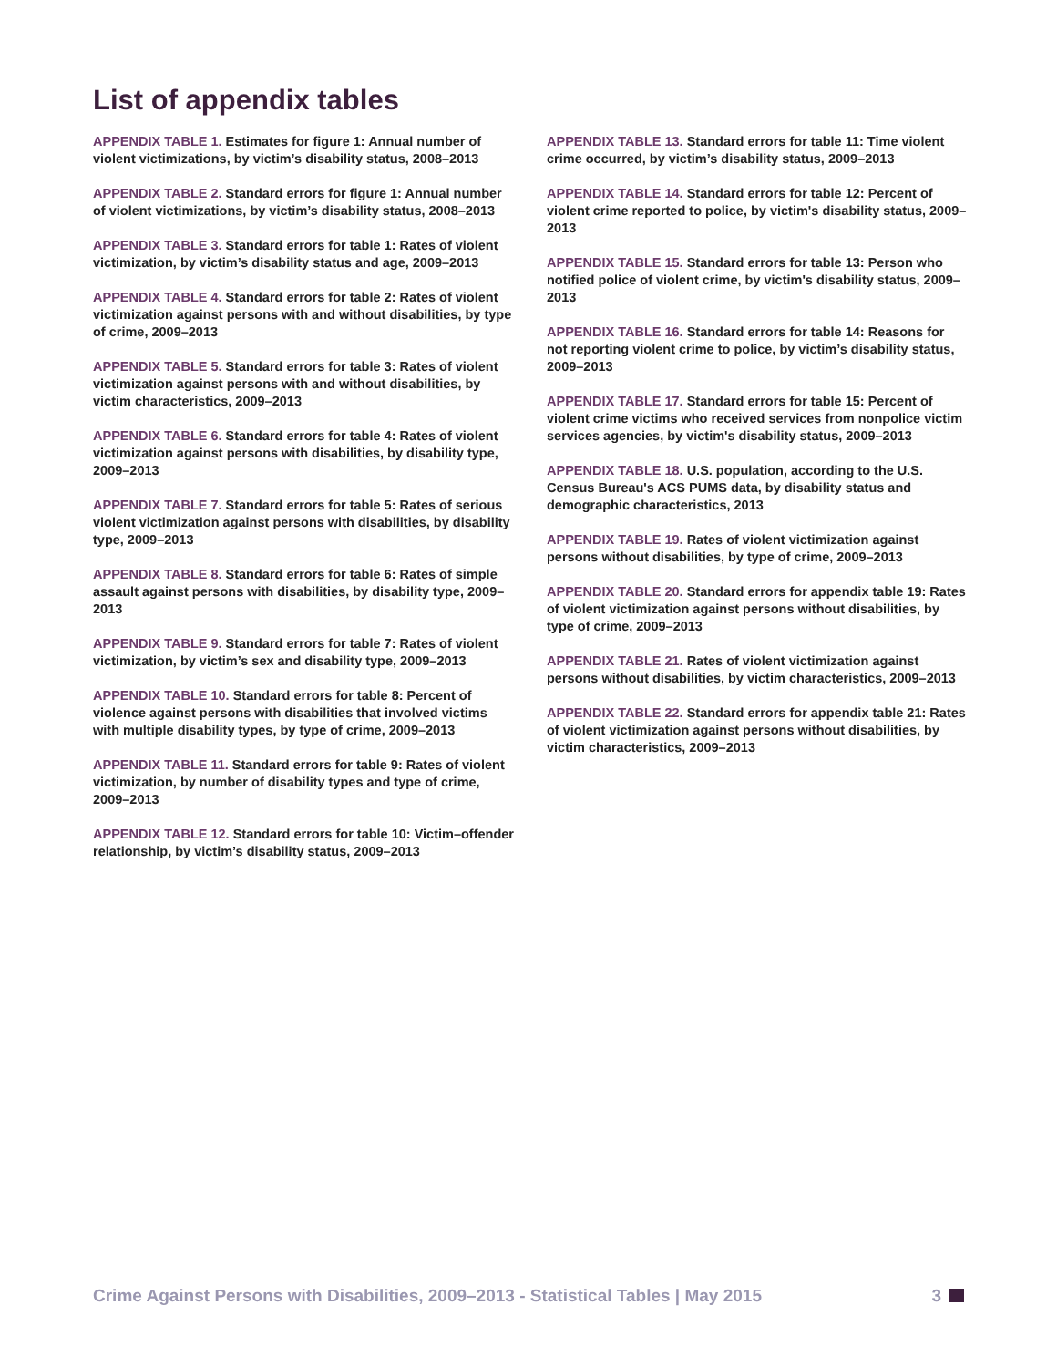List of appendix tables
APPENDIX TABLE 1. Estimates for figure 1: Annual number of violent victimizations, by victim’s disability status, 2008–2013
APPENDIX TABLE 2. Standard errors for figure 1: Annual number of violent victimizations, by victim’s disability status, 2008–2013
APPENDIX TABLE 3. Standard errors for table 1: Rates of violent victimization, by victim’s disability status and age, 2009–2013
APPENDIX TABLE 4. Standard errors for table 2: Rates of violent victimization against persons with and without disabilities, by type of crime, 2009–2013
APPENDIX TABLE 5. Standard errors for table 3: Rates of violent victimization against persons with and without disabilities, by victim characteristics, 2009–2013
APPENDIX TABLE 6. Standard errors for table 4: Rates of violent victimization against persons with disabilities, by disability type, 2009–2013
APPENDIX TABLE 7. Standard errors for table 5: Rates of serious violent victimization against persons with disabilities, by disability type, 2009–2013
APPENDIX TABLE 8. Standard errors for table 6: Rates of simple assault against persons with disabilities, by disability type, 2009–2013
APPENDIX TABLE 9. Standard errors for table 7: Rates of violent victimization, by victim’s sex and disability type, 2009–2013
APPENDIX TABLE 10. Standard errors for table 8: Percent of violence against persons with disabilities that involved victims with multiple disability types, by type of crime, 2009–2013
APPENDIX TABLE 11. Standard errors for table 9: Rates of violent victimization, by number of disability types and type of crime, 2009–2013
APPENDIX TABLE 12. Standard errors for table 10: Victim–offender relationship, by victim’s disability status, 2009–2013
APPENDIX TABLE 13. Standard errors for table 11: Time violent crime occurred, by victim’s disability status, 2009–2013
APPENDIX TABLE 14. Standard errors for table 12: Percent of violent crime reported to police, by victim's disability status, 2009–2013
APPENDIX TABLE 15. Standard errors for table 13: Person who notified police of violent crime, by victim's disability status, 2009–2013
APPENDIX TABLE 16. Standard errors for table 14: Reasons for not reporting violent crime to police, by victim’s disability status, 2009–2013
APPENDIX TABLE 17. Standard errors for table 15: Percent of violent crime victims who received services from nonpolice victim services agencies, by victim's disability status, 2009–2013
APPENDIX TABLE 18. U.S. population, according to the U.S. Census Bureau's ACS PUMS data, by disability status and demographic characteristics, 2013
APPENDIX TABLE 19. Rates of violent victimization against persons without disabilities, by type of crime, 2009–2013
APPENDIX TABLE 20. Standard errors for appendix table 19: Rates of violent victimization against persons without disabilities, by type of crime, 2009–2013
APPENDIX TABLE 21. Rates of violent victimization against persons without disabilities, by victim characteristics, 2009–2013
APPENDIX TABLE 22. Standard errors for appendix table 21: Rates of violent victimization against persons without disabilities, by victim characteristics, 2009–2013
Crime Against Persons with Disabilities, 2009–2013 - Statistical Tables | May 2015 3